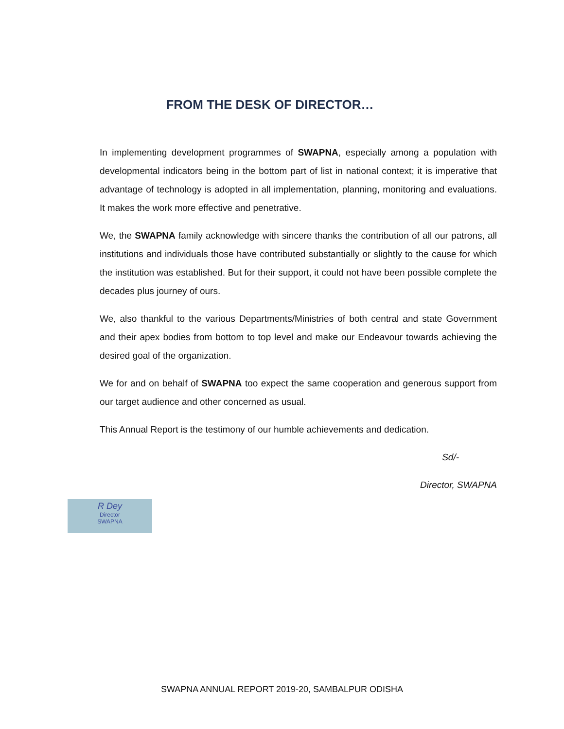FROM THE DESK OF DIRECTOR…
In implementing development programmes of SWAPNA, especially among a population with developmental indicators being in the bottom part of list in national context; it is imperative that advantage of technology is adopted in all implementation, planning, monitoring and evaluations. It makes the work more effective and penetrative.
We, the SWAPNA family acknowledge with sincere thanks the contribution of all our patrons, all institutions and individuals those have contributed substantially or slightly to the cause for which the institution was established. But for their support, it could not have been possible complete the decades plus journey of ours.
We, also thankful to the various Departments/Ministries of both central and state Government and their apex bodies from bottom to top level and make our Endeavour towards achieving the desired goal of the organization.
We for and on behalf of SWAPNA too expect the same cooperation and generous support from our target audience and other concerned as usual.
This Annual Report is the testimony of our humble achievements and dedication.
Sd/-
Director, SWAPNA
R Dey
Director
SWAPNA
SWAPNA ANNUAL REPORT 2019-20, SAMBALPUR ODISHA